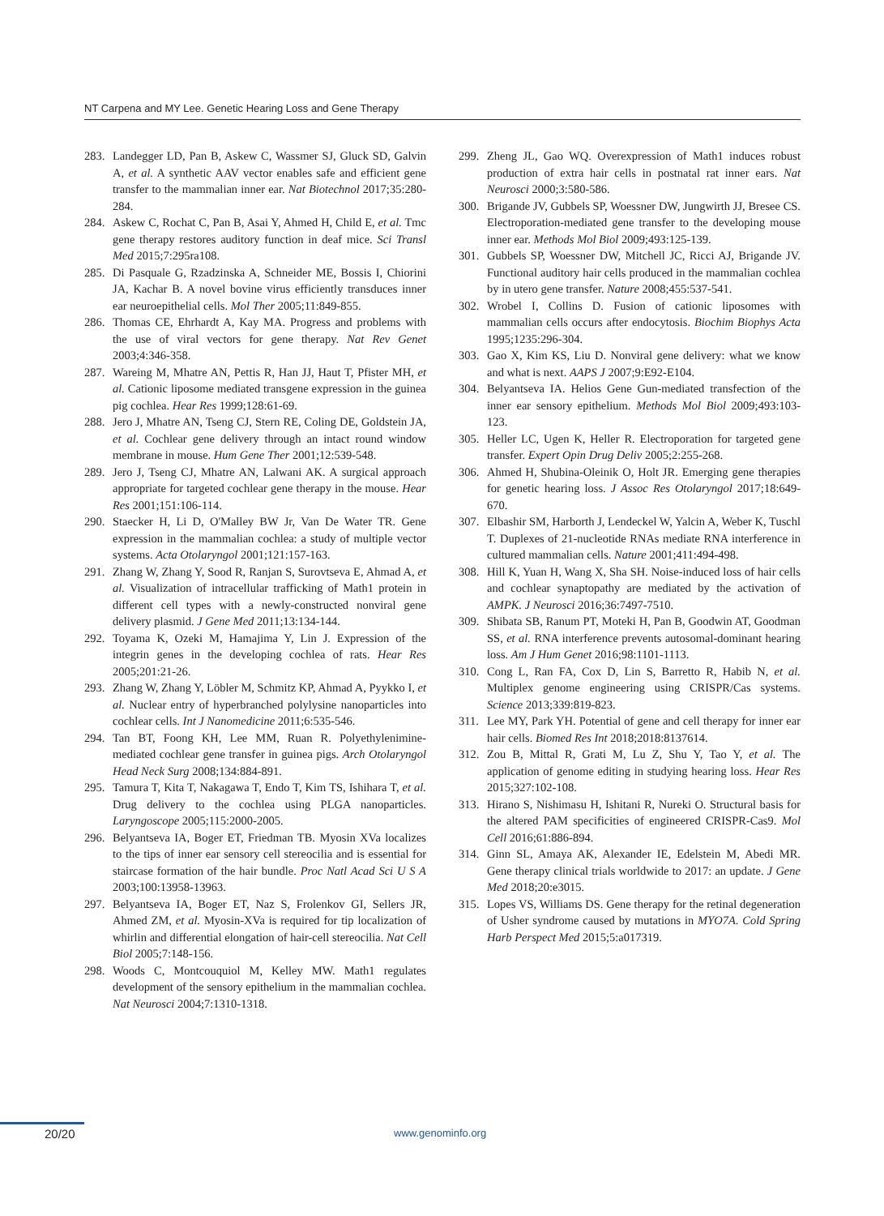NT Carpena and MY Lee. Genetic Hearing Loss and Gene Therapy
283. Landegger LD, Pan B, Askew C, Wassmer SJ, Gluck SD, Galvin A, et al. A synthetic AAV vector enables safe and efficient gene transfer to the mammalian inner ear. Nat Biotechnol 2017;35:280-284.
284. Askew C, Rochat C, Pan B, Asai Y, Ahmed H, Child E, et al. Tmc gene therapy restores auditory function in deaf mice. Sci Transl Med 2015;7:295ra108.
285. Di Pasquale G, Rzadzinska A, Schneider ME, Bossis I, Chiorini JA, Kachar B. A novel bovine virus efficiently transduces inner ear neuroepithelial cells. Mol Ther 2005;11:849-855.
286. Thomas CE, Ehrhardt A, Kay MA. Progress and problems with the use of viral vectors for gene therapy. Nat Rev Genet 2003;4:346-358.
287. Wareing M, Mhatre AN, Pettis R, Han JJ, Haut T, Pfister MH, et al. Cationic liposome mediated transgene expression in the guinea pig cochlea. Hear Res 1999;128:61-69.
288. Jero J, Mhatre AN, Tseng CJ, Stern RE, Coling DE, Goldstein JA, et al. Cochlear gene delivery through an intact round window membrane in mouse. Hum Gene Ther 2001;12:539-548.
289. Jero J, Tseng CJ, Mhatre AN, Lalwani AK. A surgical approach appropriate for targeted cochlear gene therapy in the mouse. Hear Res 2001;151:106-114.
290. Staecker H, Li D, O'Malley BW Jr, Van De Water TR. Gene expression in the mammalian cochlea: a study of multiple vector systems. Acta Otolaryngol 2001;121:157-163.
291. Zhang W, Zhang Y, Sood R, Ranjan S, Surovtseva E, Ahmad A, et al. Visualization of intracellular trafficking of Math1 protein in different cell types with a newly-constructed nonviral gene delivery plasmid. J Gene Med 2011;13:134-144.
292. Toyama K, Ozeki M, Hamajima Y, Lin J. Expression of the integrin genes in the developing cochlea of rats. Hear Res 2005;201:21-26.
293. Zhang W, Zhang Y, Löbler M, Schmitz KP, Ahmad A, Pyykko I, et al. Nuclear entry of hyperbranched polylysine nanoparticles into cochlear cells. Int J Nanomedicine 2011;6:535-546.
294. Tan BT, Foong KH, Lee MM, Ruan R. Polyethylenimine-mediated cochlear gene transfer in guinea pigs. Arch Otolaryngol Head Neck Surg 2008;134:884-891.
295. Tamura T, Kita T, Nakagawa T, Endo T, Kim TS, Ishihara T, et al. Drug delivery to the cochlea using PLGA nanoparticles. Laryngoscope 2005;115:2000-2005.
296. Belyantseva IA, Boger ET, Friedman TB. Myosin XVa localizes to the tips of inner ear sensory cell stereocilia and is essential for staircase formation of the hair bundle. Proc Natl Acad Sci U S A 2003;100:13958-13963.
297. Belyantseva IA, Boger ET, Naz S, Frolenkov GI, Sellers JR, Ahmed ZM, et al. Myosin-XVa is required for tip localization of whirlin and differential elongation of hair-cell stereocilia. Nat Cell Biol 2005;7:148-156.
298. Woods C, Montcouquiol M, Kelley MW. Math1 regulates development of the sensory epithelium in the mammalian cochlea. Nat Neurosci 2004;7:1310-1318.
299. Zheng JL, Gao WQ. Overexpression of Math1 induces robust production of extra hair cells in postnatal rat inner ears. Nat Neurosci 2000;3:580-586.
300. Brigande JV, Gubbels SP, Woessner DW, Jungwirth JJ, Bresee CS. Electroporation-mediated gene transfer to the developing mouse inner ear. Methods Mol Biol 2009;493:125-139.
301. Gubbels SP, Woessner DW, Mitchell JC, Ricci AJ, Brigande JV. Functional auditory hair cells produced in the mammalian cochlea by in utero gene transfer. Nature 2008;455:537-541.
302. Wrobel I, Collins D. Fusion of cationic liposomes with mammalian cells occurs after endocytosis. Biochim Biophys Acta 1995;1235:296-304.
303. Gao X, Kim KS, Liu D. Nonviral gene delivery: what we know and what is next. AAPS J 2007;9:E92-E104.
304. Belyantseva IA. Helios Gene Gun-mediated transfection of the inner ear sensory epithelium. Methods Mol Biol 2009;493:103-123.
305. Heller LC, Ugen K, Heller R. Electroporation for targeted gene transfer. Expert Opin Drug Deliv 2005;2:255-268.
306. Ahmed H, Shubina-Oleinik O, Holt JR. Emerging gene therapies for genetic hearing loss. J Assoc Res Otolaryngol 2017;18:649-670.
307. Elbashir SM, Harborth J, Lendeckel W, Yalcin A, Weber K, Tuschl T. Duplexes of 21-nucleotide RNAs mediate RNA interference in cultured mammalian cells. Nature 2001;411:494-498.
308. Hill K, Yuan H, Wang X, Sha SH. Noise-induced loss of hair cells and cochlear synaptopathy are mediated by the activation of AMPK. J Neurosci 2016;36:7497-7510.
309. Shibata SB, Ranum PT, Moteki H, Pan B, Goodwin AT, Goodman SS, et al. RNA interference prevents autosomal-dominant hearing loss. Am J Hum Genet 2016;98:1101-1113.
310. Cong L, Ran FA, Cox D, Lin S, Barretto R, Habib N, et al. Multiplex genome engineering using CRISPR/Cas systems. Science 2013;339:819-823.
311. Lee MY, Park YH. Potential of gene and cell therapy for inner ear hair cells. Biomed Res Int 2018;2018:8137614.
312. Zou B, Mittal R, Grati M, Lu Z, Shu Y, Tao Y, et al. The application of genome editing in studying hearing loss. Hear Res 2015;327:102-108.
313. Hirano S, Nishimasu H, Ishitani R, Nureki O. Structural basis for the altered PAM specificities of engineered CRISPR-Cas9. Mol Cell 2016;61:886-894.
314. Ginn SL, Amaya AK, Alexander IE, Edelstein M, Abedi MR. Gene therapy clinical trials worldwide to 2017: an update. J Gene Med 2018;20:e3015.
315. Lopes VS, Williams DS. Gene therapy for the retinal degeneration of Usher syndrome caused by mutations in MYO7A. Cold Spring Harb Perspect Med 2015;5:a017319.
20/20 www.genominfo.org